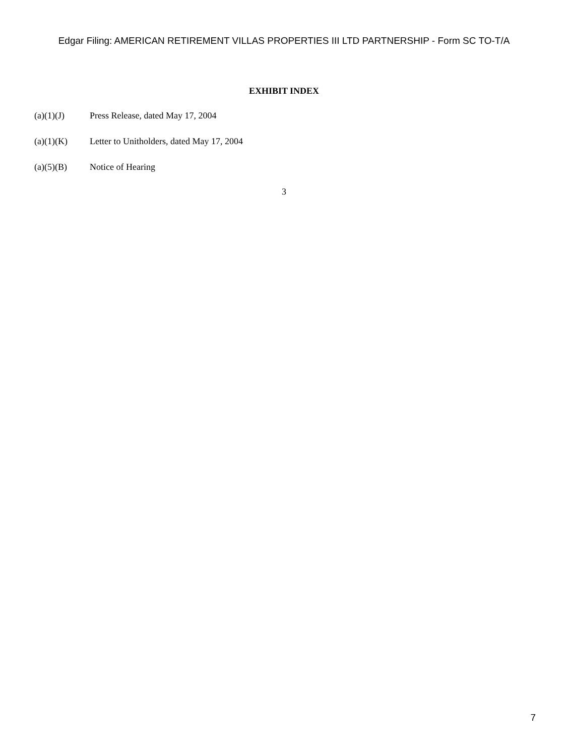Edgar Filing: AMERICAN RETIREMENT VILLAS PROPERTIES III LTD PARTNERSHIP - Form SC TO-T/A
EXHIBIT INDEX
(a)(1)(J) Press Release, dated May 17, 2004
(a)(1)(K) Letter to Unitholders, dated May 17, 2004
(a)(5)(B) Notice of Hearing
3
7